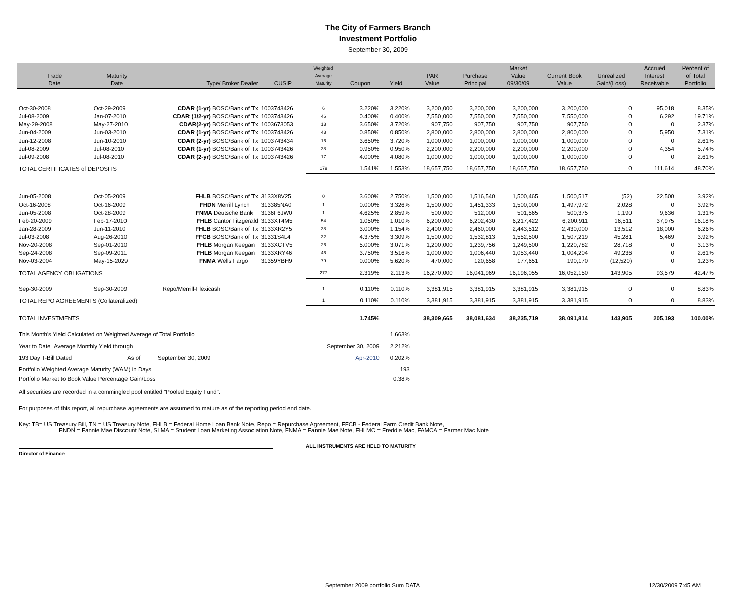The City of Farmers Branch
Investment Portfolio
September 30, 2009
| Trade Date | Maturity Date | Type/ Broker Dealer | CUSIP | Weighted Average Maturity | Coupon | Yield | PAR Value | Purchase Principal | Market Value 09/30/09 | Current Book Value | Unrealized Gain/(Loss) | Accrued Interest Receivable | Percent of of Total Portfolio |
| --- | --- | --- | --- | --- | --- | --- | --- | --- | --- | --- | --- | --- | --- |
| Oct-30-2008 | Oct-29-2009 | CDAR (1-yr) BOSC/Bank of Tx | 1003743426 | 6 | 3.220% | 3.220% | 3,200,000 | 3,200,000 | 3,200,000 | 3,200,000 | 0 | 95,018 | 8.35% |
| Jul-08-2009 | Jan-07-2010 | CDAR (1/2-yr) BOSC/Bank of Tx | 1003743426 | 46 | 0.400% | 0.400% | 7,550,000 | 7,550,000 | 7,550,000 | 7,550,000 | 0 | 6,292 | 19.71% |
| May-29-2008 | May-27-2010 | CDAR(2-yr) BOSC/Bank of Tx | 1003673053 | 13 | 3.650% | 3.720% | 907,750 | 907,750 | 907,750 | 907,750 | 0 | 0 | 2.37% |
| Jun-04-2009 | Jun-03-2010 | CDAR (1-yr) BOSC/Bank of Tx | 1003743426 | 43 | 0.850% | 0.850% | 2,800,000 | 2,800,000 | 2,800,000 | 2,800,000 | 0 | 5,950 | 7.31% |
| Jun-12-2008 | Jun-10-2010 | CDAR (2-yr) BOSC/Bank of Tx | 1003743434 | 16 | 3.650% | 3.720% | 1,000,000 | 1,000,000 | 1,000,000 | 1,000,000 | 0 | 0 | 2.61% |
| Jul-08-2009 | Jul-08-2010 | CDAR (1-yr) BOSC/Bank of Tx | 1003743426 | 38 | 0.950% | 0.950% | 2,200,000 | 2,200,000 | 2,200,000 | 2,200,000 | 0 | 4,354 | 5.74% |
| Jul-09-2008 | Jul-08-2010 | CDAR (2-yr) BOSC/Bank of Tx | 1003743426 | 17 | 4.000% | 4.080% | 1,000,000 | 1,000,000 | 1,000,000 | 1,000,000 | 0 | 0 | 2.61% |
| TOTAL CERTIFICATES of DEPOSITS | | | | 179 | 1.541% | 1.553% | 18,657,750 | 18,657,750 | 18,657,750 | 18,657,750 | 0 | 111,614 | 48.70% |
| Jun-05-2008 | Oct-05-2009 | FHLB BOSC/Bank of Tx | 3133X8V25 | 0 | 3.600% | 2.750% | 1,500,000 | 1,516,540 | 1,500,465 | 1,500,517 | (52) | 22,500 | 3.92% |
| Oct-16-2008 | Oct-16-2009 | FHDN Merrill Lynch | 313385NA0 | 1 | 0.000% | 3.326% | 1,500,000 | 1,451,333 | 1,500,000 | 1,497,972 | 2,028 | 0 | 3.92% |
| Jun-05-2008 | Oct-28-2009 | FNMA Deutsche Bank | 3136F6JW0 | 1 | 4.625% | 2.859% | 500,000 | 512,000 | 501,565 | 500,375 | 1,190 | 9,636 | 1.31% |
| Feb-20-2009 | Feb-17-2010 | FHLB Cantor Fitzgerald | 3133XT4M5 | 54 | 1.050% | 1.010% | 6,200,000 | 6,202,430 | 6,217,422 | 6,200,911 | 16,511 | 37,975 | 16.18% |
| Jan-28-2009 | Jun-11-2010 | FHLB BOSC/Bank of Tx | 3133XR2Y5 | 38 | 3.000% | 1.154% | 2,400,000 | 2,460,000 | 2,443,512 | 2,430,000 | 13,512 | 18,000 | 6.26% |
| Jul-03-2008 | Aug-26-2010 | FFCB BOSC/Bank of Tx | 31331S4L4 | 32 | 4.375% | 3.309% | 1,500,000 | 1,532,813 | 1,552,500 | 1,507,219 | 45,281 | 5,469 | 3.92% |
| Nov-20-2008 | Sep-01-2010 | FHLB Morgan Keegan | 3133XCTV5 | 26 | 5.000% | 3.071% | 1,200,000 | 1,239,756 | 1,249,500 | 1,220,782 | 28,718 | 0 | 3.13% |
| Sep-24-2008 | Sep-09-2011 | FHLB Morgan Keegan | 3133XRY46 | 46 | 3.750% | 3.516% | 1,000,000 | 1,006,440 | 1,053,440 | 1,004,204 | 49,236 | 0 | 2.61% |
| Nov-03-2004 | May-15-2029 | FNMA Wells Fargo | 31359YBH9 | 79 | 0.000% | 5.620% | 470,000 | 120,658 | 177,651 | 190,170 | (12,520) | 0 | 1.23% |
| TOTAL AGENCY OBLIGATIONS | | | | 277 | 2.319% | 2.113% | 16,270,000 | 16,041,969 | 16,196,055 | 16,052,150 | 143,905 | 93,579 | 42.47% |
| Sep-30-2009 | Sep-30-2009 | Repo/Merrill-Flexicash | | 1 | 0.110% | 0.110% | 3,381,915 | 3,381,915 | 3,381,915 | 3,381,915 | 0 | 0 | 8.83% |
| TOTAL REPO AGREEMENTS (Collateralized) | | | | 1 | 0.110% | 0.110% | 3,381,915 | 3,381,915 | 3,381,915 | 3,381,915 | 0 | 0 | 8.83% |
| TOTAL INVESTMENTS | | | | | 1.745% | | 38,309,665 | 38,081,634 | 38,235,719 | 38,091,814 | 143,905 | 205,193 | 100.00% |
| This Month's Yield Calculated on Weighted Average of Total Portfolio | | | | | | 1.663% | | | | | | | |
| Year to Date Average Monthly Yield through | | | | September 30, 2009 | | 2.212% | | | | | | | |
| 193 Day T-Bill Dated | As of | September 30, 2009 | | | Apr-2010 | 0.202% | | | | | | | |
| Portfolio Weighted Average Maturity (WAM) in Days | | | | | | 193 | | | | | | | |
| Portfolio Market to Book Value Percentage Gain/Loss | | | | | | 0.38% | | | | | | | |
All securities are recorded in a commingled pool entitled "Pooled Equity Fund".
For purposes of this report, all repurchase agreements are assumed to mature as of the reporting period end date.
Key: TB= US Treasury Bill, TN = US Treasury Note, FHLB = Federal Home Loan Bank Note, Repo = Repurchase Agreement, FFCB - Federal Farm Credit Bank Note,
FNDN = Fannie Mae Discount Note, SLMA = Student Loan Marketing Association Note, FNMA = Fannie Mae Note, FHLMC = Freddie Mac, FAMCA = Farmer Mac Note
ALL INSTRUMENTS ARE HELD TO MATURITY
Director of Finance
September 2009 portfolio Sum DATA 12/30/2009 7:45 AM